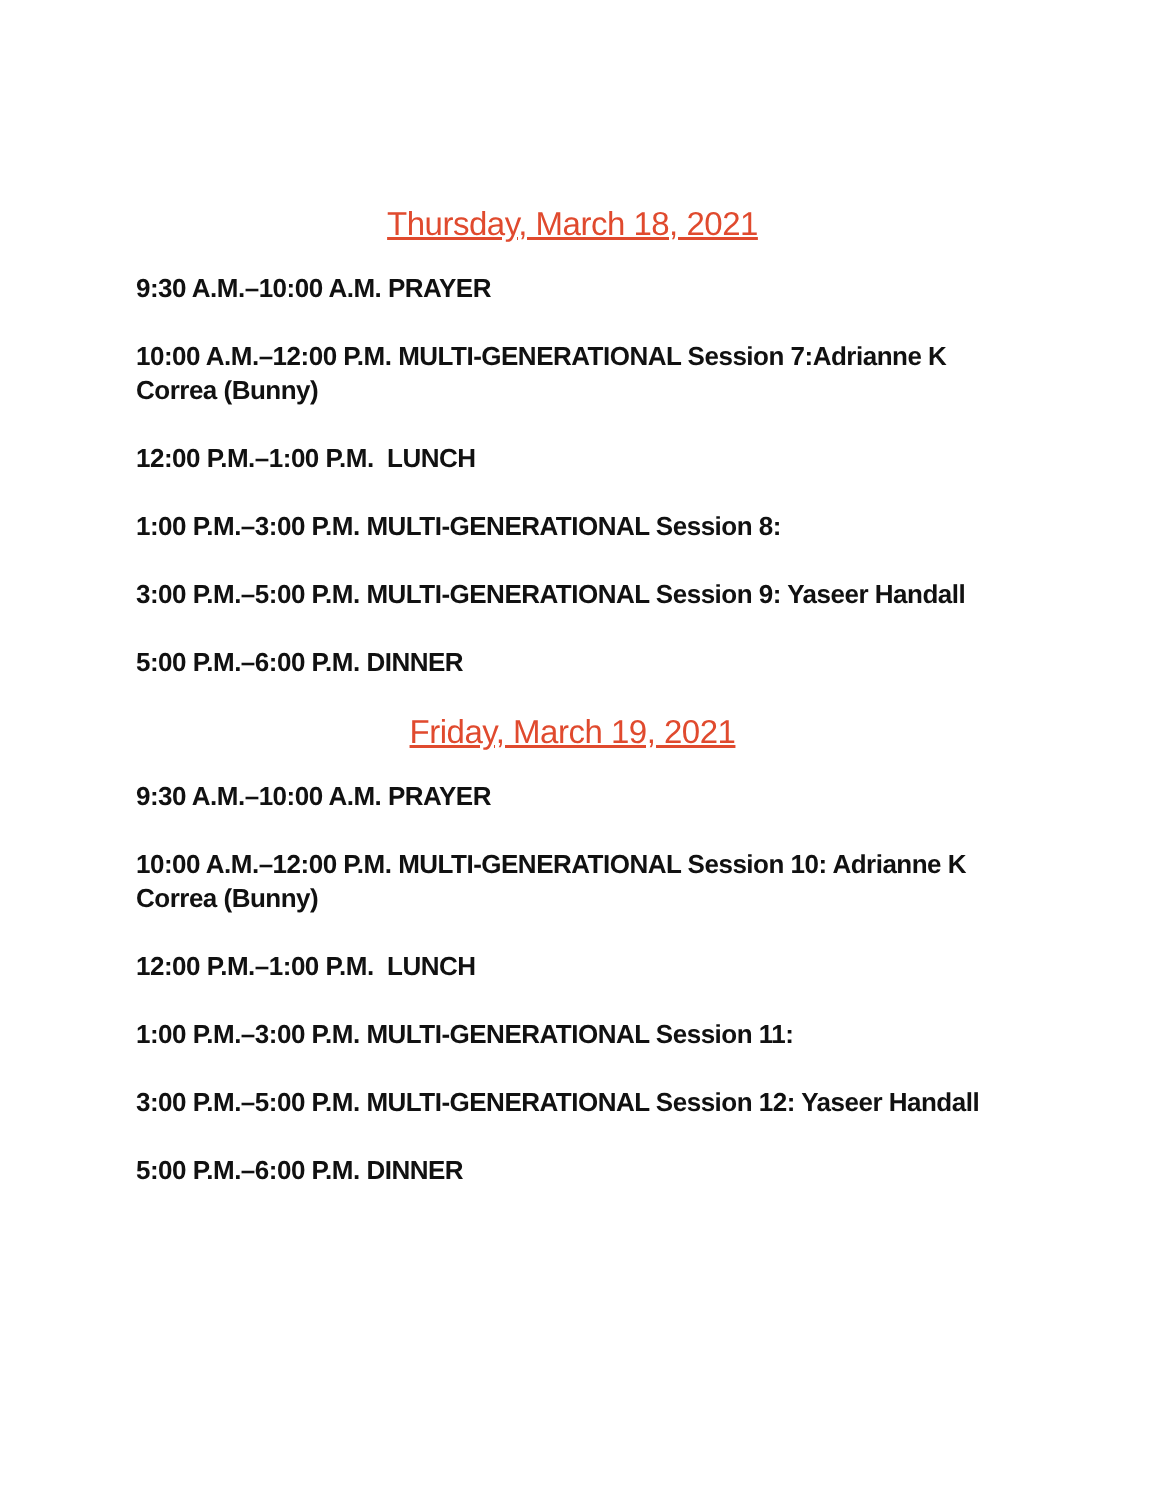Thursday, March 18, 2021
9:30 A.M.–10:00 A.M. PRAYER
10:00 A.M.–12:00 P.M. MULTI-GENERATIONAL Session 7:Adrianne K Correa (Bunny)
12:00 P.M.–1:00 P.M. LUNCH
1:00 P.M.–3:00 P.M. MULTI-GENERATIONAL Session 8:
3:00 P.M.–5:00 P.M. MULTI-GENERATIONAL Session 9: Yaseer Handall
5:00 P.M.–6:00 P.M. DINNER
Friday, March 19, 2021
9:30 A.M.–10:00 A.M. PRAYER
10:00 A.M.–12:00 P.M. MULTI-GENERATIONAL Session 10: Adrianne K Correa (Bunny)
12:00 P.M.–1:00 P.M. LUNCH
1:00 P.M.–3:00 P.M. MULTI-GENERATIONAL Session 11:
3:00 P.M.–5:00 P.M. MULTI-GENERATIONAL Session 12: Yaseer Handall
5:00 P.M.–6:00 P.M. DINNER